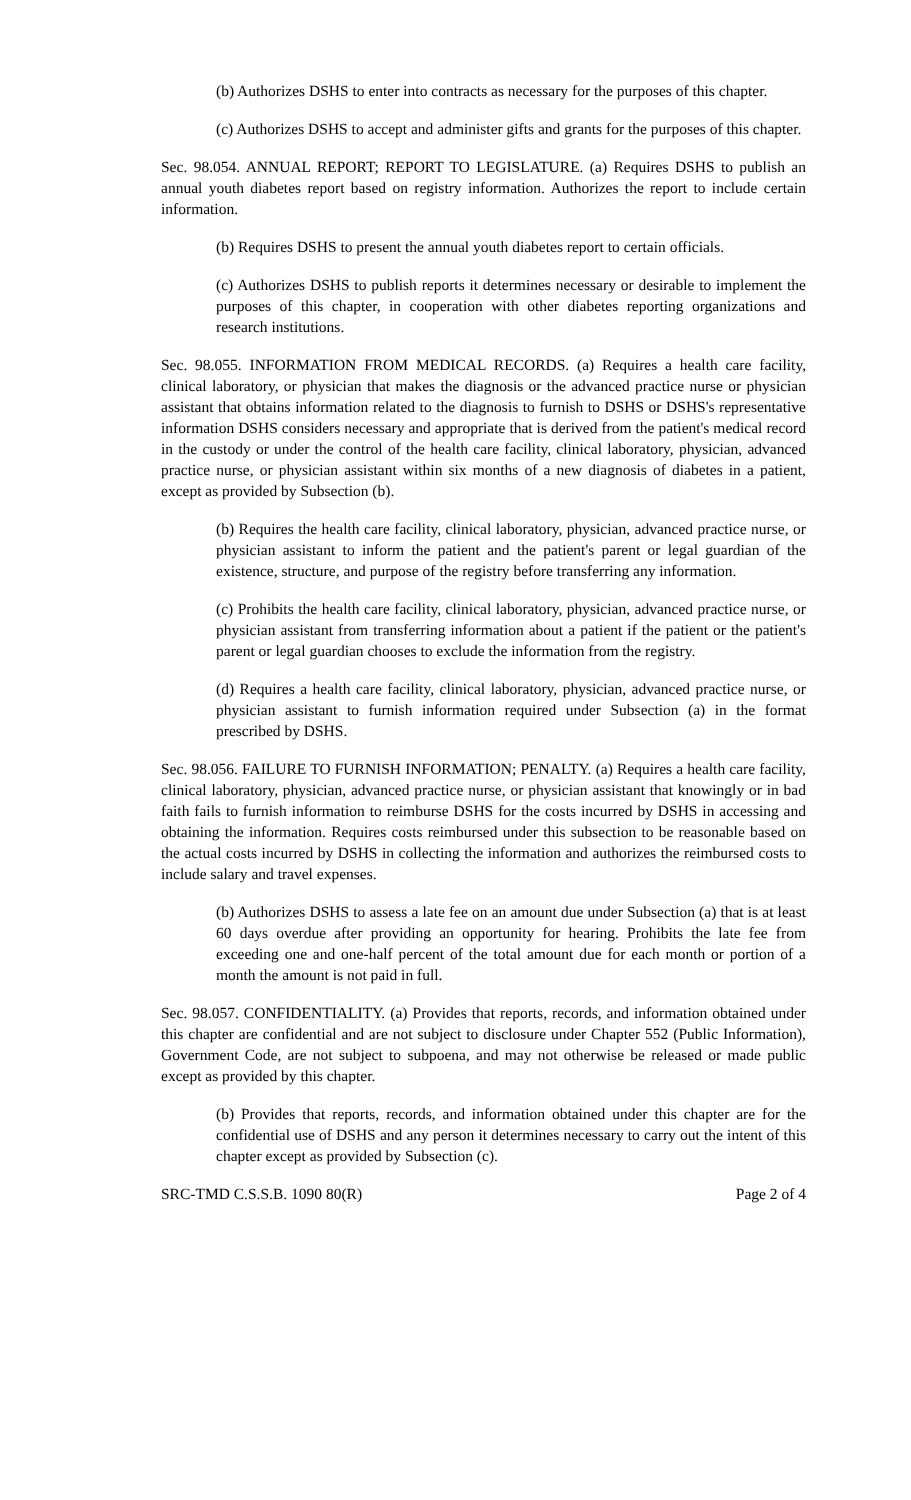(b) Authorizes DSHS to enter into contracts as necessary for the purposes of this chapter.
(c) Authorizes DSHS to accept and administer gifts and grants for the purposes of this chapter.
Sec. 98.054. ANNUAL REPORT; REPORT TO LEGISLATURE. (a) Requires DSHS to publish an annual youth diabetes report based on registry information. Authorizes the report to include certain information.
(b) Requires DSHS to present the annual youth diabetes report to certain officials.
(c) Authorizes DSHS to publish reports it determines necessary or desirable to implement the purposes of this chapter, in cooperation with other diabetes reporting organizations and research institutions.
Sec. 98.055. INFORMATION FROM MEDICAL RECORDS. (a) Requires a health care facility, clinical laboratory, or physician that makes the diagnosis or the advanced practice nurse or physician assistant that obtains information related to the diagnosis to furnish to DSHS or DSHS's representative information DSHS considers necessary and appropriate that is derived from the patient's medical record in the custody or under the control of the health care facility, clinical laboratory, physician, advanced practice nurse, or physician assistant within six months of a new diagnosis of diabetes in a patient, except as provided by Subsection (b).
(b) Requires the health care facility, clinical laboratory, physician, advanced practice nurse, or physician assistant to inform the patient and the patient's parent or legal guardian of the existence, structure, and purpose of the registry before transferring any information.
(c) Prohibits the health care facility, clinical laboratory, physician, advanced practice nurse, or physician assistant from transferring information about a patient if the patient or the patient's parent or legal guardian chooses to exclude the information from the registry.
(d) Requires a health care facility, clinical laboratory, physician, advanced practice nurse, or physician assistant to furnish information required under Subsection (a) in the format prescribed by DSHS.
Sec. 98.056. FAILURE TO FURNISH INFORMATION; PENALTY. (a) Requires a health care facility, clinical laboratory, physician, advanced practice nurse, or physician assistant that knowingly or in bad faith fails to furnish information to reimburse DSHS for the costs incurred by DSHS in accessing and obtaining the information. Requires costs reimbursed under this subsection to be reasonable based on the actual costs incurred by DSHS in collecting the information and authorizes the reimbursed costs to include salary and travel expenses.
(b) Authorizes DSHS to assess a late fee on an amount due under Subsection (a) that is at least 60 days overdue after providing an opportunity for hearing. Prohibits the late fee from exceeding one and one-half percent of the total amount due for each month or portion of a month the amount is not paid in full.
Sec. 98.057. CONFIDENTIALITY. (a) Provides that reports, records, and information obtained under this chapter are confidential and are not subject to disclosure under Chapter 552 (Public Information), Government Code, are not subject to subpoena, and may not otherwise be released or made public except as provided by this chapter.
(b) Provides that reports, records, and information obtained under this chapter are for the confidential use of DSHS and any person it determines necessary to carry out the intent of this chapter except as provided by Subsection (c).
SRC-TMD C.S.S.B. 1090 80(R) Page 2 of 4